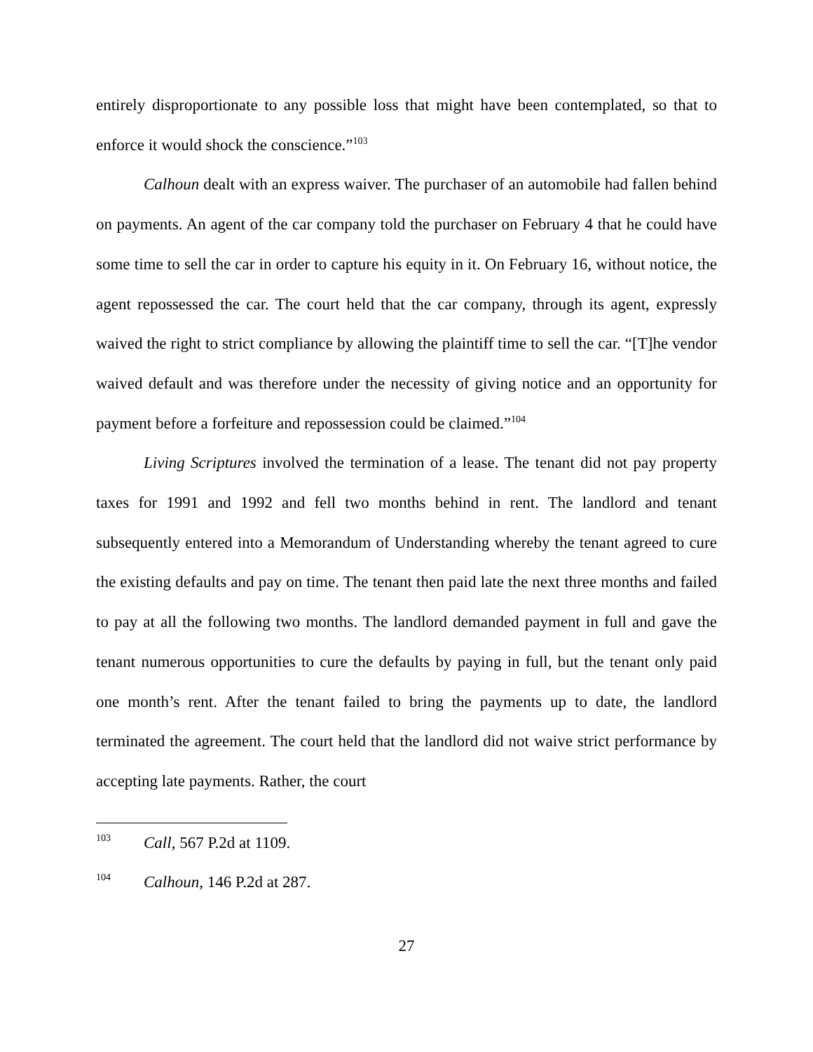entirely disproportionate to any possible loss that might have been contemplated, so that to enforce it would shock the conscience.”<sup>103</sup>
Calhoun dealt with an express waiver. The purchaser of an automobile had fallen behind on payments. An agent of the car company told the purchaser on February 4 that he could have some time to sell the car in order to capture his equity in it. On February 16, without notice, the agent repossessed the car. The court held that the car company, through its agent, expressly waived the right to strict compliance by allowing the plaintiff time to sell the car. “[T]he vendor waived default and was therefore under the necessity of giving notice and an opportunity for payment before a forfeiture and repossession could be claimed.”<sup>104</sup>
Living Scriptures involved the termination of a lease. The tenant did not pay property taxes for 1991 and 1992 and fell two months behind in rent. The landlord and tenant subsequently entered into a Memorandum of Understanding whereby the tenant agreed to cure the existing defaults and pay on time. The tenant then paid late the next three months and failed to pay at all the following two months. The landlord demanded payment in full and gave the tenant numerous opportunities to cure the defaults by paying in full, but the tenant only paid one month’s rent. After the tenant failed to bring the payments up to date, the landlord terminated the agreement. The court held that the landlord did not waive strict performance by accepting late payments. Rather, the court
<sup>103</sup> Call, 567 P.2d at 1109.
<sup>104</sup> Calhoun, 146 P.2d at 287.
27